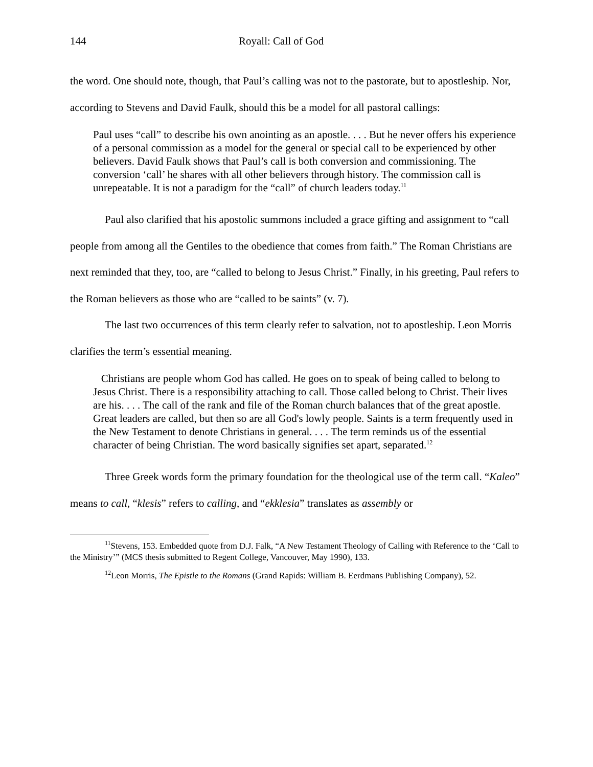144 Royall: Call of God
the word. One should note, though, that Paul’s calling was not to the pastorate, but to apostleship. Nor, according to Stevens and David Faulk, should this be a model for all pastoral callings:
Paul uses “call” to describe his own anointing as an apostle. . . . But he never offers his experience of a personal commission as a model for the general or special call to be experienced by other believers. David Faulk shows that Paul’s call is both conversion and commissioning. The conversion ‘call’ he shares with all other believers through history. The commission call is unrepeatable. It is not a paradigm for the “call” of church leaders today.<sup>11</sup>
Paul also clarified that his apostolic summons included a grace gifting and assignment to “call people from among all the Gentiles to the obedience that comes from faith.” The Roman Christians are next reminded that they, too, are “called to belong to Jesus Christ.” Finally, in his greeting, Paul refers to the Roman believers as those who are “called to be saints” (v. 7).
The last two occurrences of this term clearly refer to salvation, not to apostleship. Leon Morris clarifies the term’s essential meaning.
Christians are people whom God has called. He goes on to speak of being called to belong to Jesus Christ. There is a responsibility attaching to call. Those called belong to Christ. Their lives are his. . . . The call of the rank and file of the Roman church balances that of the great apostle. Great leaders are called, but then so are all God's lowly people. Saints is a term frequently used in the New Testament to denote Christians in general. . . . The term reminds us of the essential character of being Christian. The word basically signifies set apart, separated.<sup>12</sup>
Three Greek words form the primary foundation for the theological use of the term call. “Kaleo” means to call, “klesis” refers to calling, and “ekklesia” translates as assembly or
<sup>11</sup> Stevens, 153. Embedded quote from D.J. Falk, “A New Testament Theology of Calling with Reference to the ‘Call to the Ministry’” (MCS thesis submitted to Regent College, Vancouver, May 1990), 133.
<sup>12</sup> Leon Morris, The Epistle to the Romans (Grand Rapids: William B. Eerdmans Publishing Company), 52.